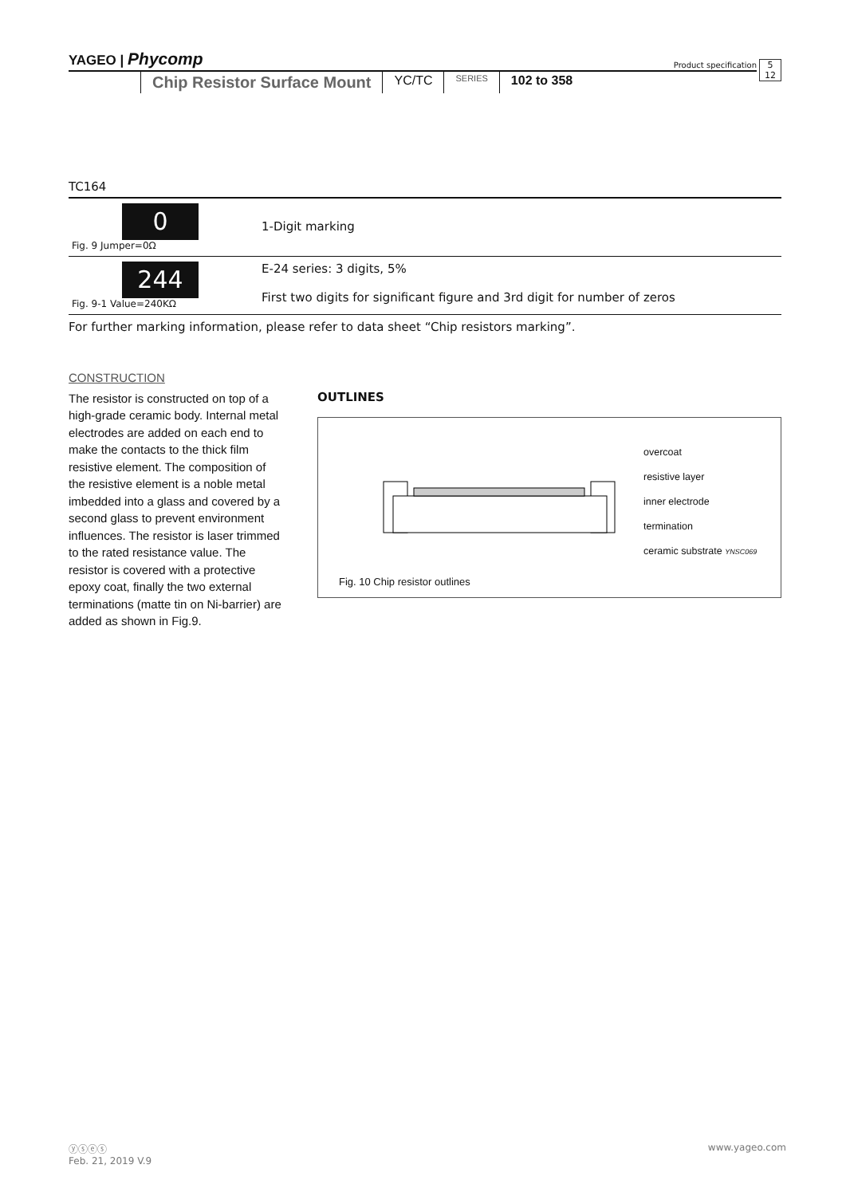YAGEO | Phycomp 5
12 Product specification
Chip Resistor Surface Mount
YC/TC
SERIES
102 to 358
TC164
| 0 Fig. 9 Jumper=0Ω | 1-Digit marking |
| 244 Fig. 9-1 Value=240KΩ | E-24 series: 3 digits, 5% First two digits for significant figure and 3rd digit for number of zeros |
For further marking information, please refer to data sheet “Chip resistors marking”.
CONSTRUCTION
The resistor is constructed on top of a high-grade ceramic body. Internal metal electrodes are added on each end to make the contacts to the thick film resistive element. The composition of the resistive element is a noble metal imbedded into a glass and covered by a second glass to prevent environment influences. The resistor is laser trimmed to the rated resistance value. The resistor is covered with a protective epoxy coat, finally the two external terminations (matte tin on Ni-barrier) are added as shown in Fig.9.
OUTLINES
overcoat
resistive layer
inner electrode
termination
ceramic substrate YNSC069
Fig. 10 Chip resistor outlines
www.yageo.com ⓨⓢⓔⓢ
Feb. 21, 2019 V.9